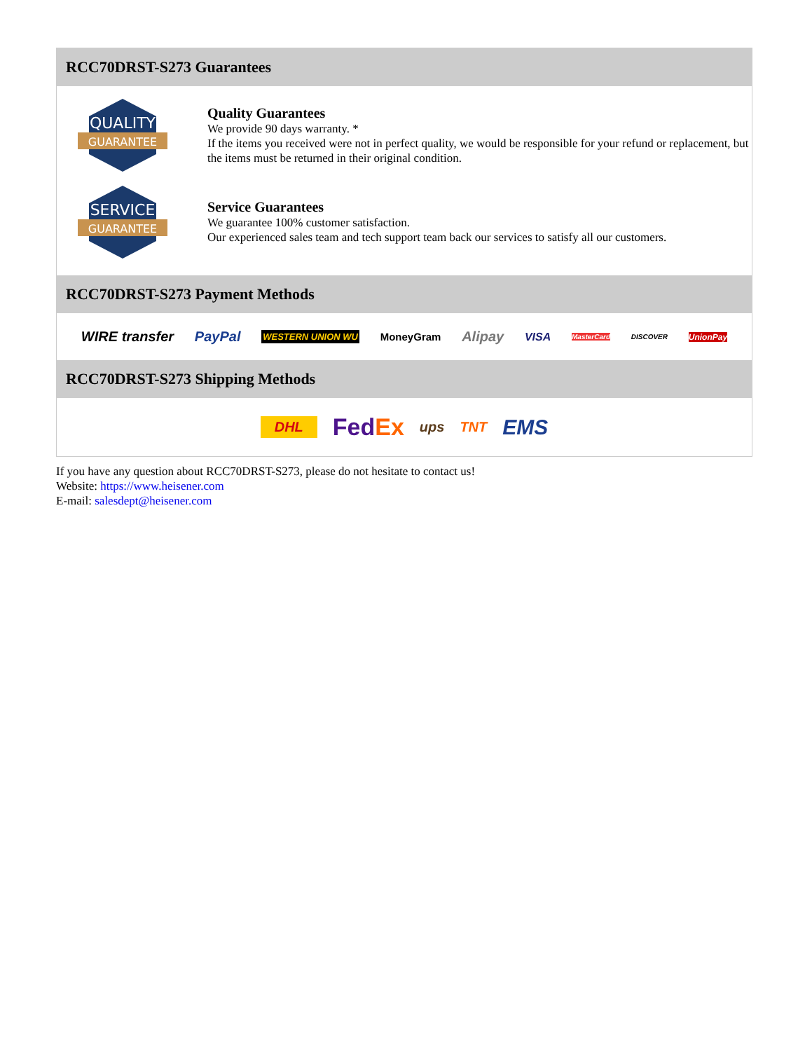RCC70DRST-S273 Guarantees
QUALITY
GUARANTEE
Quality Guarantees
We provide 90 days warranty. *
If the items you received were not in perfect quality, we would be responsible for your refund or replacement, but the items must be returned in their original condition.
SERVICE
GUARANTEE
Service Guarantees
We guarantee 100% customer satisfaction.
Our experienced sales team and tech support team back our services to satisfy all our customers.
RCC70DRST-S273 Payment Methods
WIRE transfer PayPal WESTERN UNION WU MoneyGram Alipay VISA MasterCard DISCOVER UnionPay
RCC70DRST-S273 Shipping Methods
DHL FedEx ups TNT EMS
If you have any question about RCC70DRST-S273, please do not hesitate to contact us!
Website: https://www.heisener.com
E-mail: salesdept@heisener.com